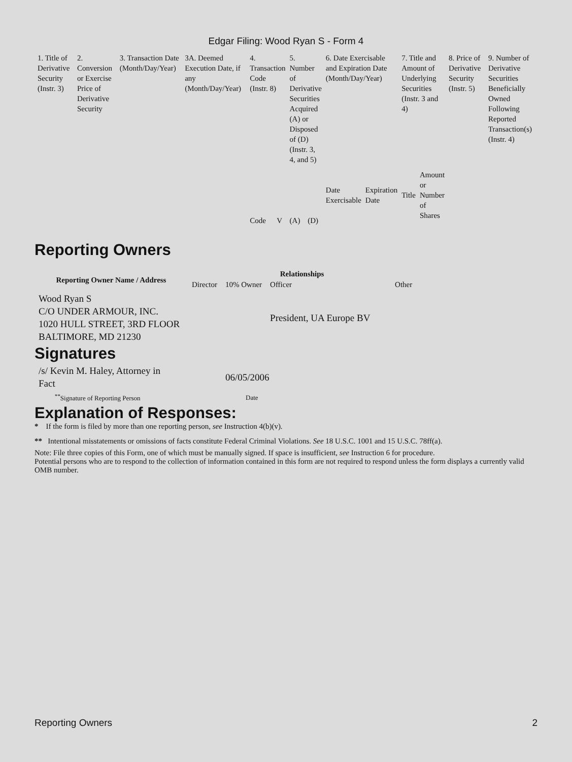Edgar Filing: Wood Ryan S - Form 4
| 1. Title of Derivative Security (Instr. 3) | 2. Conversion or Exercise Price of Derivative Security | 3. Transaction Date (Month/Day/Year) | 3A. Deemed Execution Date, if any (Month/Day/Year) | 4. Transaction Code (Instr. 8) | | 5. Number of Derivative Securities Acquired (A) or Disposed of (D) (Instr. 3, 4, and 5) | | 6. Date Exercisable and Expiration Date (Month/Day/Year) | | 7. Title and Amount of Underlying Securities (Instr. 3 and 4) | | 8. Price of Derivative Security (Instr. 5) | 9. Number of Derivative Securities Beneficially Owned Following Reported Transaction(s) (Instr. 4) |
| | | | | Code | V | (A) | (D) | Date Exercisable | Expiration Date | Title | Amount or Number of Shares | | |
Reporting Owners
| Reporting Owner Name / Address | Relationships | | | |
| --- | --- | --- | --- | --- |
| | Director | 10% Owner | Officer | Other |
| Wood Ryan S C/O UNDER ARMOUR, INC. 1020 HULL STREET, 3RD FLOOR BALTIMORE, MD 21230 | | | President, UA Europe BV | |
Signatures
| /s/ Kevin M. Haley, Attorney in Fact | 06/05/2006 |
| <sup>**</sup> Signature of Reporting Person | Date |
Explanation of Responses:
* If the form is filed by more than one reporting person, see Instruction 4(b)(v).
** Intentional misstatements or omissions of facts constitute Federal Criminal Violations. See 18 U.S.C. 1001 and 15 U.S.C. 78ff(a).
Note: File three copies of this Form, one of which must be manually signed. If space is insufficient, see Instruction 6 for procedure.
Potential persons who are to respond to the collection of information contained in this form are not required to respond unless the form displays a currently valid OMB number.
Reporting Owners 2